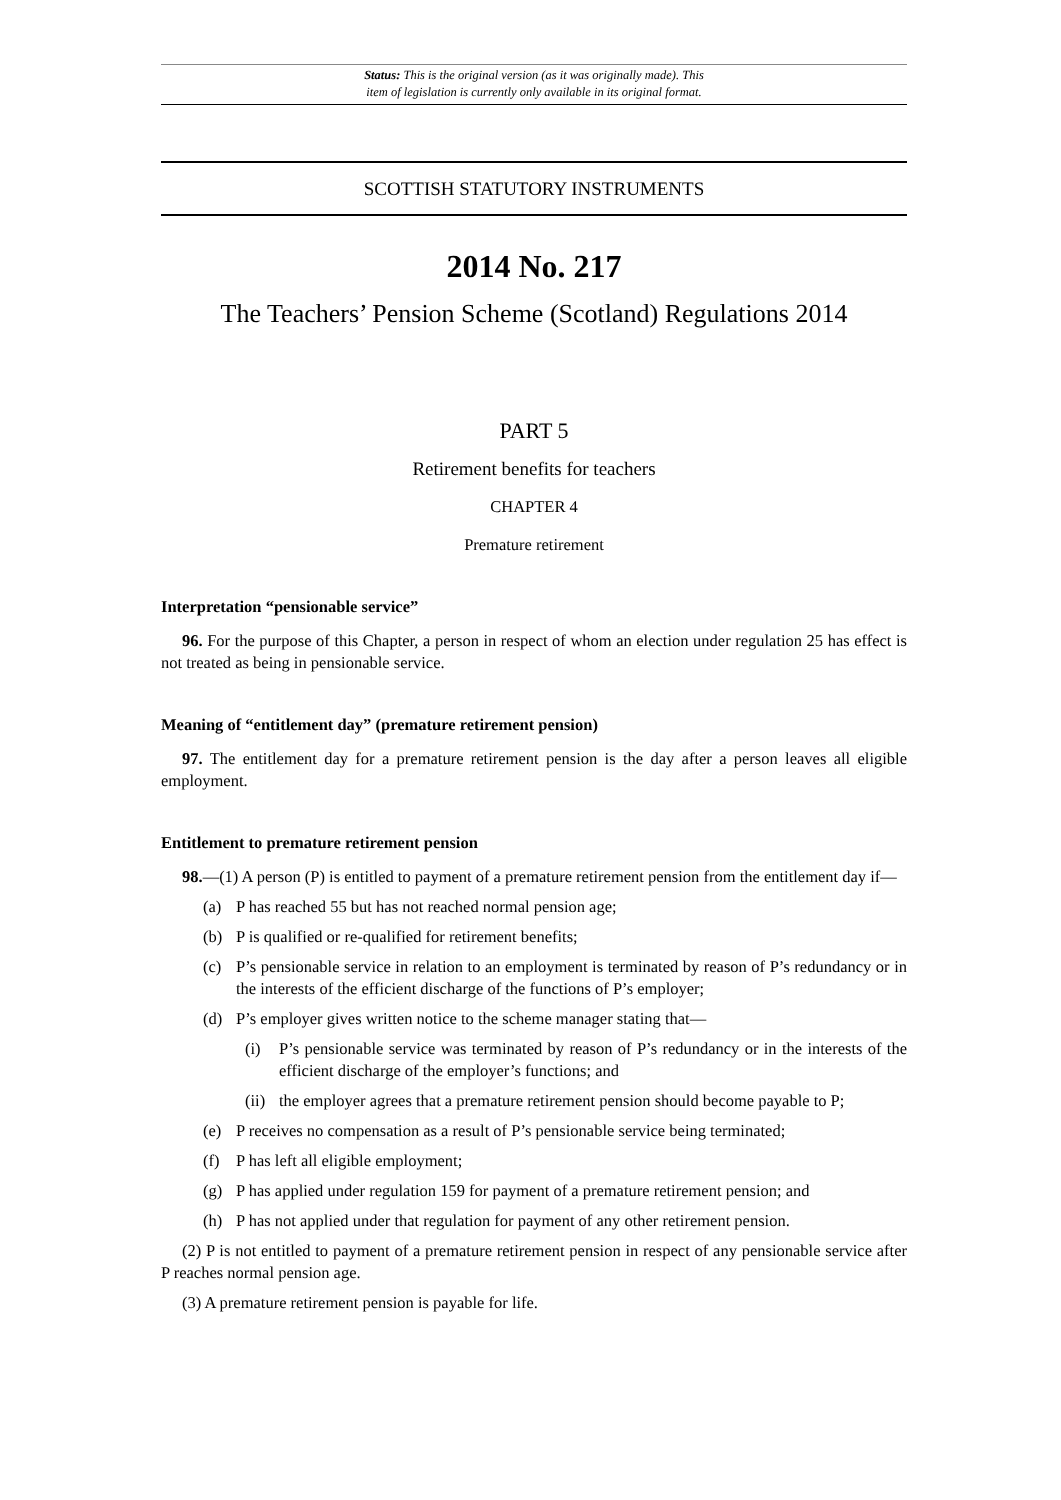Status: This is the original version (as it was originally made). This
item of legislation is currently only available in its original format.
SCOTTISH STATUTORY INSTRUMENTS
2014 No. 217
The Teachers’ Pension Scheme (Scotland) Regulations 2014
PART 5
Retirement benefits for teachers
CHAPTER 4
Premature retirement
Interpretation “pensionable service”
96. For the purpose of this Chapter, a person in respect of whom an election under regulation 25 has effect is not treated as being in pensionable service.
Meaning of “entitlement day” (premature retirement pension)
97. The entitlement day for a premature retirement pension is the day after a person leaves all eligible employment.
Entitlement to premature retirement pension
98.—(1) A person (P) is entitled to payment of a premature retirement pension from the entitlement day if—
(a) P has reached 55 but has not reached normal pension age;
(b) P is qualified or re-qualified for retirement benefits;
(c) P’s pensionable service in relation to an employment is terminated by reason of P’s redundancy or in the interests of the efficient discharge of the functions of P’s employer;
(d) P’s employer gives written notice to the scheme manager stating that—
(i) P’s pensionable service was terminated by reason of P’s redundancy or in the interests of the efficient discharge of the employer’s functions; and
(ii) the employer agrees that a premature retirement pension should become payable to P;
(e) P receives no compensation as a result of P’s pensionable service being terminated;
(f) P has left all eligible employment;
(g) P has applied under regulation 159 for payment of a premature retirement pension; and
(h) P has not applied under that regulation for payment of any other retirement pension.
(2) P is not entitled to payment of a premature retirement pension in respect of any pensionable service after P reaches normal pension age.
(3) A premature retirement pension is payable for life.